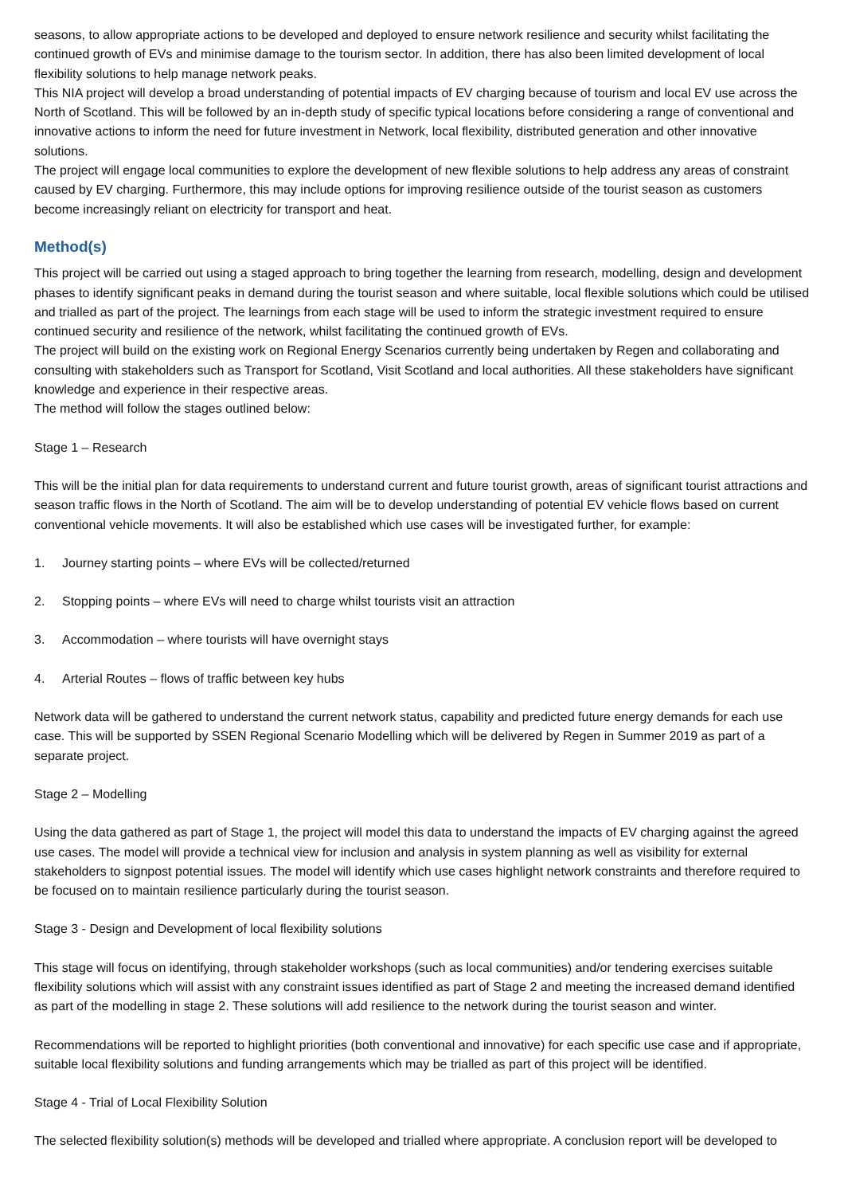seasons, to allow appropriate actions to be developed and deployed to ensure network resilience and security whilst facilitating the continued growth of EVs and minimise damage to the tourism sector. In addition, there has also been limited development of local flexibility solutions to help manage network peaks.
This NIA project will develop a broad understanding of potential impacts of EV charging because of tourism and local EV use across the North of Scotland. This will be followed by an in-depth study of specific typical locations before considering a range of conventional and innovative actions to inform the need for future investment in Network, local flexibility, distributed generation and other innovative solutions.
The project will engage local communities to explore the development of new flexible solutions to help address any areas of constraint caused by EV charging. Furthermore, this may include options for improving resilience outside of the tourist season as customers become increasingly reliant on electricity for transport and heat.
Method(s)
This project will be carried out using a staged approach to bring together the learning from research, modelling, design and development phases to identify significant peaks in demand during the tourist season and where suitable, local flexible solutions which could be utilised and trialled as part of the project. The learnings from each stage will be used to inform the strategic investment required to ensure continued security and resilience of the network, whilst facilitating the continued growth of EVs.
The project will build on the existing work on Regional Energy Scenarios currently being undertaken by Regen and collaborating and consulting with stakeholders such as Transport for Scotland, Visit Scotland and local authorities. All these stakeholders have significant knowledge and experience in their respective areas.
The method will follow the stages outlined below:
Stage 1 – Research
This will be the initial plan for data requirements to understand current and future tourist growth, areas of significant tourist attractions and season traffic flows in the North of Scotland. The aim will be to develop understanding of potential EV vehicle flows based on current conventional vehicle movements. It will also be established which use cases will be investigated further, for example:
1. Journey starting points – where EVs will be collected/returned
2. Stopping points – where EVs will need to charge whilst tourists visit an attraction
3. Accommodation – where tourists will have overnight stays
4. Arterial Routes – flows of traffic between key hubs
Network data will be gathered to understand the current network status, capability and predicted future energy demands for each use case. This will be supported by SSEN Regional Scenario Modelling which will be delivered by Regen in Summer 2019 as part of a separate project.
Stage 2 – Modelling
Using the data gathered as part of Stage 1, the project will model this data to understand the impacts of EV charging against the agreed use cases. The model will provide a technical view for inclusion and analysis in system planning as well as visibility for external stakeholders to signpost potential issues. The model will identify which use cases highlight network constraints and therefore required to be focused on to maintain resilience particularly during the tourist season.
Stage 3 - Design and Development of local flexibility solutions
This stage will focus on identifying, through stakeholder workshops (such as local communities) and/or tendering exercises suitable flexibility solutions which will assist with any constraint issues identified as part of Stage 2 and meeting the increased demand identified as part of the modelling in stage 2. These solutions will add resilience to the network during the tourist season and winter.
Recommendations will be reported to highlight priorities (both conventional and innovative) for each specific use case and if appropriate, suitable local flexibility solutions and funding arrangements which may be trialled as part of this project will be identified.
Stage 4 - Trial of Local Flexibility Solution
The selected flexibility solution(s) methods will be developed and trialled where appropriate. A conclusion report will be developed to